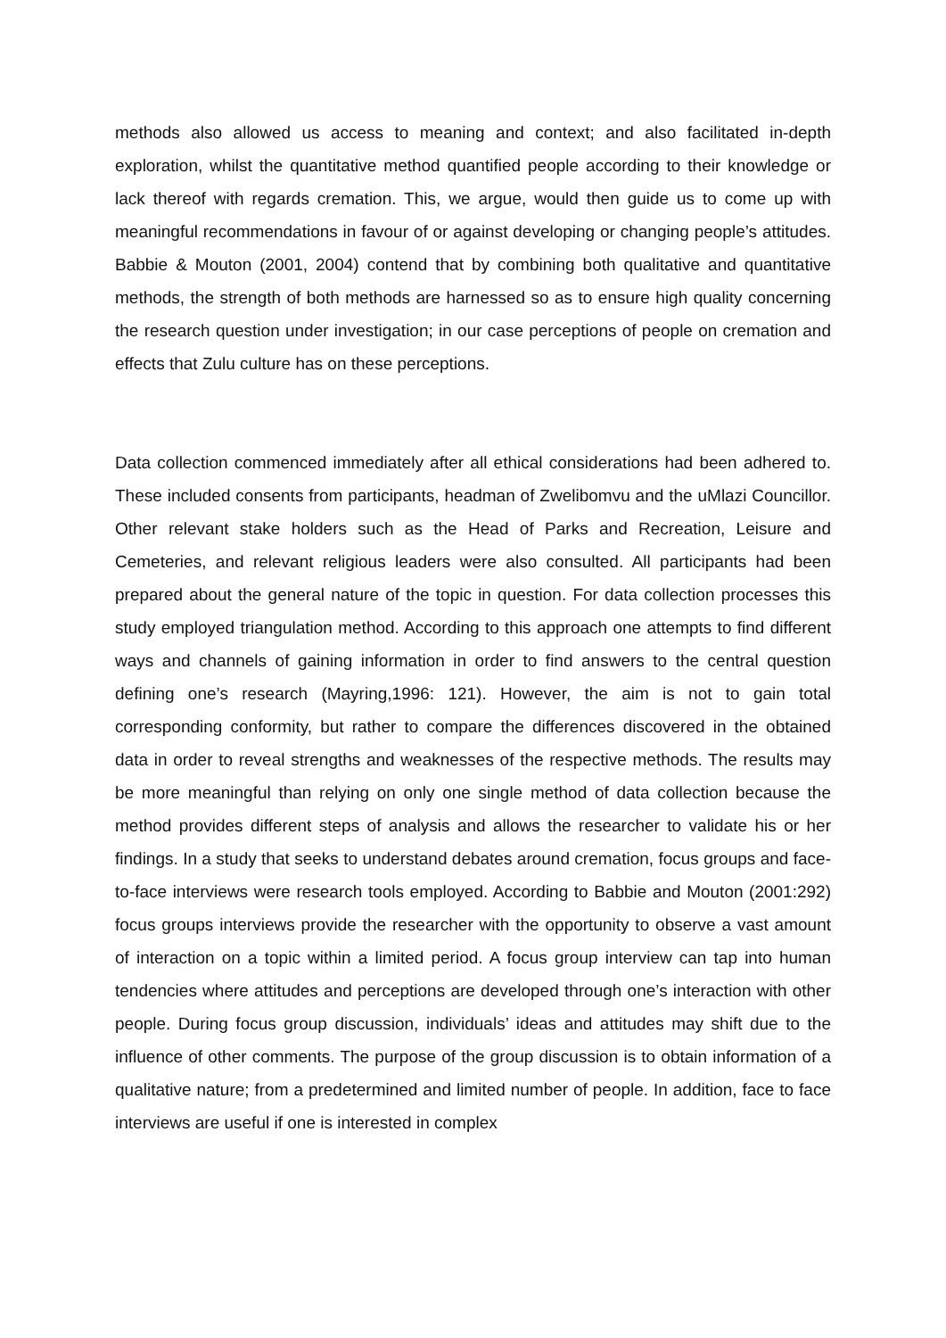methods also allowed us access to meaning and context; and also facilitated in-depth exploration, whilst the quantitative method quantified people according to their knowledge or lack thereof with regards cremation. This, we argue, would then guide us to come up with meaningful recommendations in favour of or against developing or changing people’s attitudes. Babbie & Mouton (2001, 2004) contend that by combining both qualitative and quantitative methods, the strength of both methods are harnessed so as to ensure high quality concerning the research question under investigation; in our case perceptions of people on cremation and effects that Zulu culture has on these perceptions.
Data collection commenced immediately after all ethical considerations had been adhered to. These included consents from participants, headman of Zwelibomvu and the uMlazi Councillor. Other relevant stake holders such as the Head of Parks and Recreation, Leisure and Cemeteries, and relevant religious leaders were also consulted. All participants had been prepared about the general nature of the topic in question. For data collection processes this study employed triangulation method. According to this approach one attempts to find different ways and channels of gaining information in order to find answers to the central question defining one’s research (Mayring,1996: 121). However, the aim is not to gain total corresponding conformity, but rather to compare the differences discovered in the obtained data in order to reveal strengths and weaknesses of the respective methods. The results may be more meaningful than relying on only one single method of data collection because the method provides different steps of analysis and allows the researcher to validate his or her findings. In a study that seeks to understand debates around cremation, focus groups and face-to-face interviews were research tools employed. According to Babbie and Mouton (2001:292) focus groups interviews provide the researcher with the opportunity to observe a vast amount of interaction on a topic within a limited period. A focus group interview can tap into human tendencies where attitudes and perceptions are developed through one’s interaction with other people. During focus group discussion, individuals’ ideas and attitudes may shift due to the influence of other comments. The purpose of the group discussion is to obtain information of a qualitative nature; from a predetermined and limited number of people. In addition, face to face interviews are useful if one is interested in complex